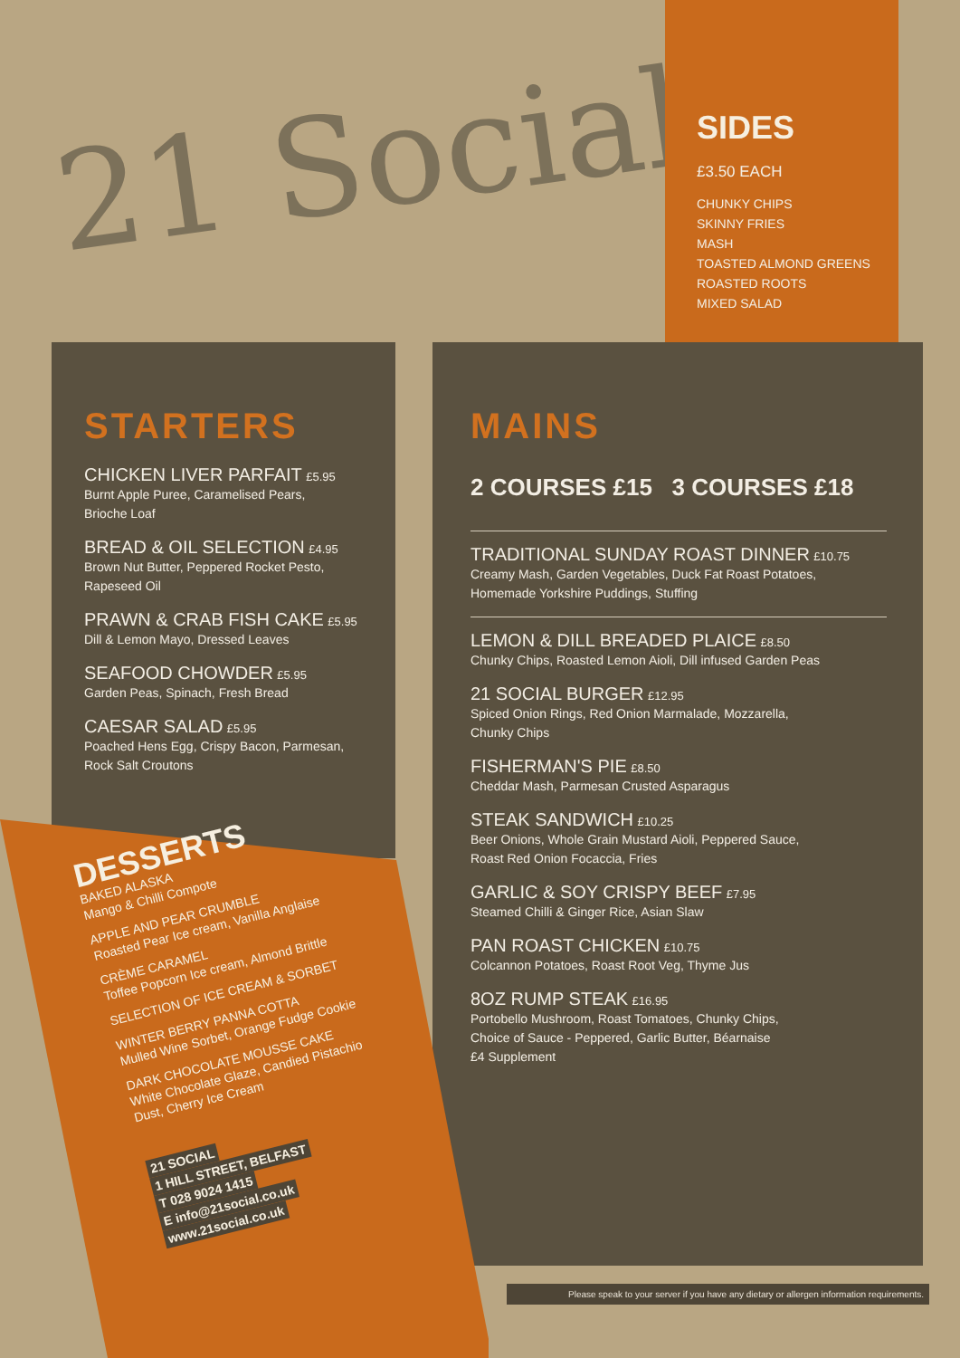21 Social
SIDES
£3.50 EACH
CHUNKY CHIPS
SKINNY FRIES
MASH
TOASTED ALMOND GREENS
ROASTED ROOTS
MIXED SALAD
STARTERS
CHICKEN LIVER PARFAIT £5.95
Burnt Apple Puree, Caramelised Pears,
Brioche Loaf
BREAD & OIL SELECTION £4.95
Brown Nut Butter, Peppered Rocket Pesto,
Rapeseed Oil
PRAWN & CRAB FISH CAKE £5.95
Dill & Lemon Mayo, Dressed Leaves
SEAFOOD CHOWDER £5.95
Garden Peas, Spinach, Fresh Bread
CAESAR SALAD £5.95
Poached Hens Egg, Crispy Bacon, Parmesan,
Rock Salt Croutons
MAINS
2 COURSES £15 3 COURSES £18
TRADITIONAL SUNDAY ROAST DINNER £10.75
Creamy Mash, Garden Vegetables, Duck Fat Roast Potatoes,
Homemade Yorkshire Puddings, Stuffing
LEMON & DILL BREADED PLAICE £8.50
Chunky Chips, Roasted Lemon Aioli, Dill infused Garden Peas
21 SOCIAL BURGER £12.95
Spiced Onion Rings, Red Onion Marmalade, Mozzarella,
Chunky Chips
FISHERMAN'S PIE £8.50
Cheddar Mash, Parmesan Crusted Asparagus
STEAK SANDWICH £10.25
Beer Onions, Whole Grain Mustard Aioli, Peppered Sauce,
Roast Red Onion Focaccia, Fries
GARLIC & SOY CRISPY BEEF £7.95
Steamed Chilli & Ginger Rice, Asian Slaw
PAN ROAST CHICKEN £10.75
Colcannon Potatoes, Roast Root Veg, Thyme Jus
8OZ RUMP STEAK £16.95
Portobello Mushroom, Roast Tomatoes, Chunky Chips,
Choice of Sauce - Peppered, Garlic Butter, Béarnaise
£4 Supplement
DESSERTS
BAKED ALASKA
Mango & Chilli Compote
APPLE AND PEAR CRUMBLE
Roasted Pear Ice cream, Vanilla Anglaise
CRÈME CARAMEL
Toffee Popcorn Ice cream, Almond Brittle
SELECTION OF ICE CREAM & SORBET
WINTER BERRY PANNA COTTA
Mulled Wine Sorbet, Orange Fudge Cookie
DARK CHOCOLATE MOUSSE CAKE
White Chocolate Glaze, Candied Pistachio
Dust, Cherry Ice Cream
21 SOCIAL
1 HILL STREET, BELFAST
T 028 9024 1415
E info@21social.co.uk
www.21social.co.uk
Please speak to your server if you have any dietary or allergen information requirements.